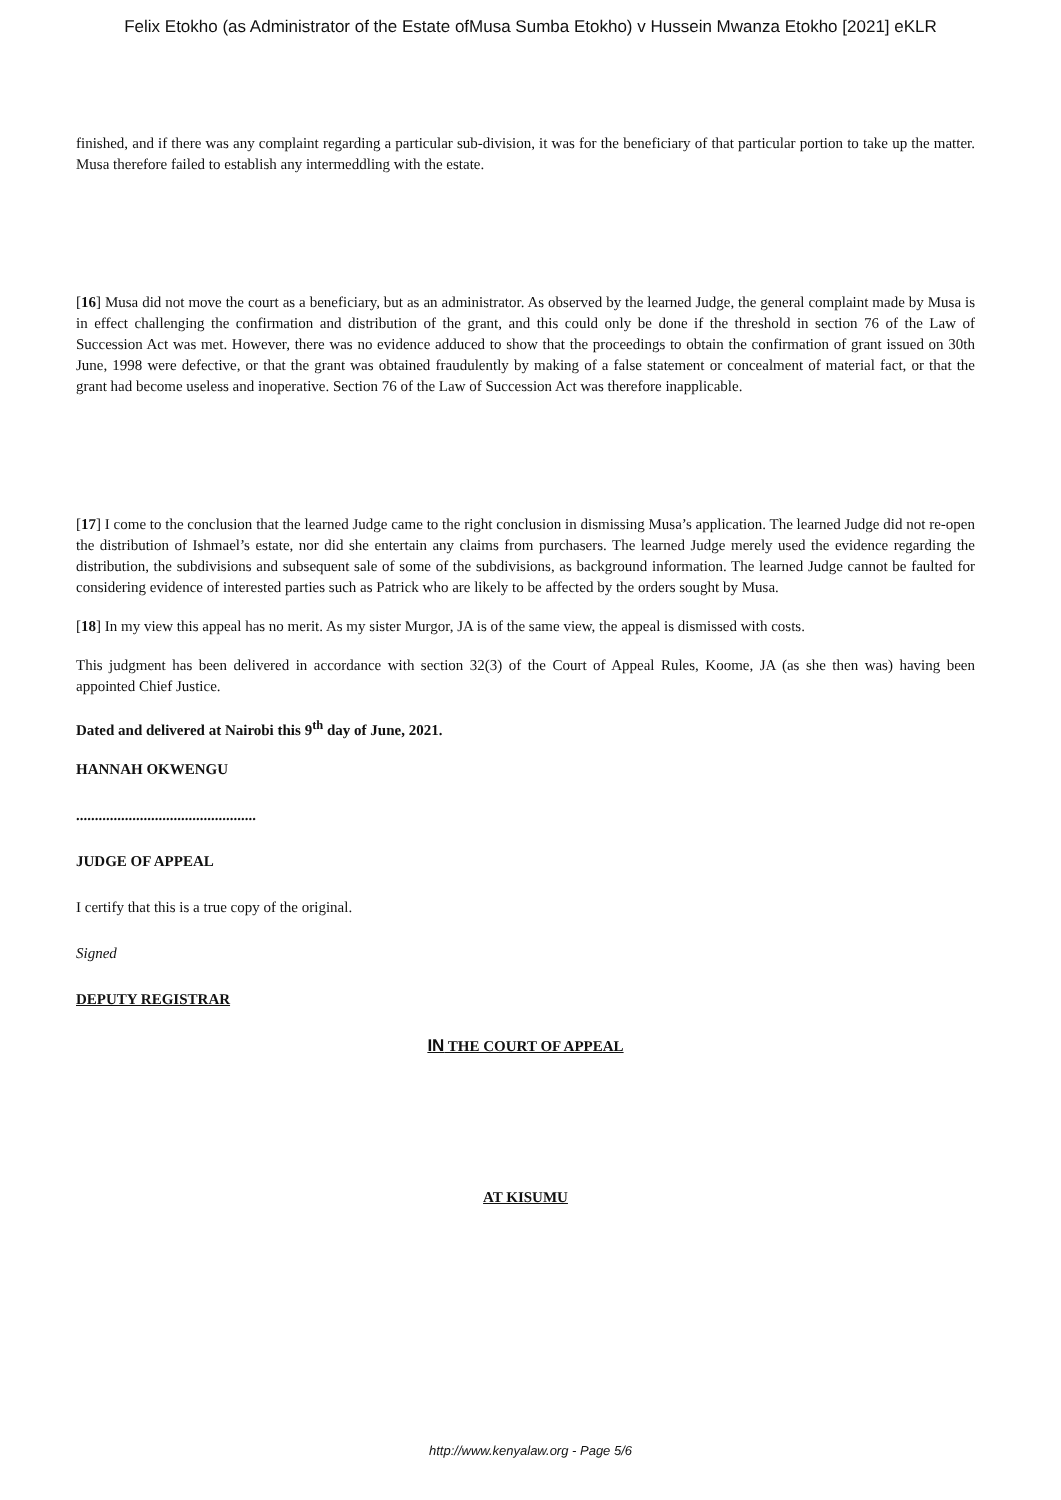Felix Etokho (as Administrator of the Estate ofMusa Sumba Etokho) v Hussein Mwanza Etokho [2021] eKLR
finished, and if there was any complaint regarding a particular sub-division, it was for the beneficiary of that particular portion to take up the matter. Musa therefore failed to establish any intermeddling with the estate.
[16] Musa did not move the court as a beneficiary, but as an administrator. As observed by the learned Judge, the general complaint made by Musa is in effect challenging the confirmation and distribution of the grant, and this could only be done if the threshold in section 76 of the Law of Succession Act was met. However, there was no evidence adduced to show that the proceedings to obtain the confirmation of grant issued on 30th June, 1998 were defective, or that the grant was obtained fraudulently by making of a false statement or concealment of material fact, or that the grant had become useless and inoperative. Section 76 of the Law of Succession Act was therefore inapplicable.
[17] I come to the conclusion that the learned Judge came to the right conclusion in dismissing Musa’s application. The learned Judge did not re-open the distribution of Ishmael’s estate, nor did she entertain any claims from purchasers. The learned Judge merely used the evidence regarding the distribution, the subdivisions and subsequent sale of some of the subdivisions, as background information. The learned Judge cannot be faulted for considering evidence of interested parties such as Patrick who are likely to be affected by the orders sought by Musa.
[18] In my view this appeal has no merit. As my sister Murgor, JA is of the same view, the appeal is dismissed with costs.
This judgment has been delivered in accordance with section 32(3) of the Court of Appeal Rules, Koome, JA (as she then was) having been appointed Chief Justice.
Dated and delivered at Nairobi this 9<sup>th</sup> day of June, 2021.
HANNAH OKWENGU
................................................
JUDGE OF APPEAL
I certify that this is a true copy of the original.
Signed
DEPUTY REGISTRAR
IN THE COURT OF APPEAL
AT KISUMU
http://www.kenyalaw.org - Page 5/6